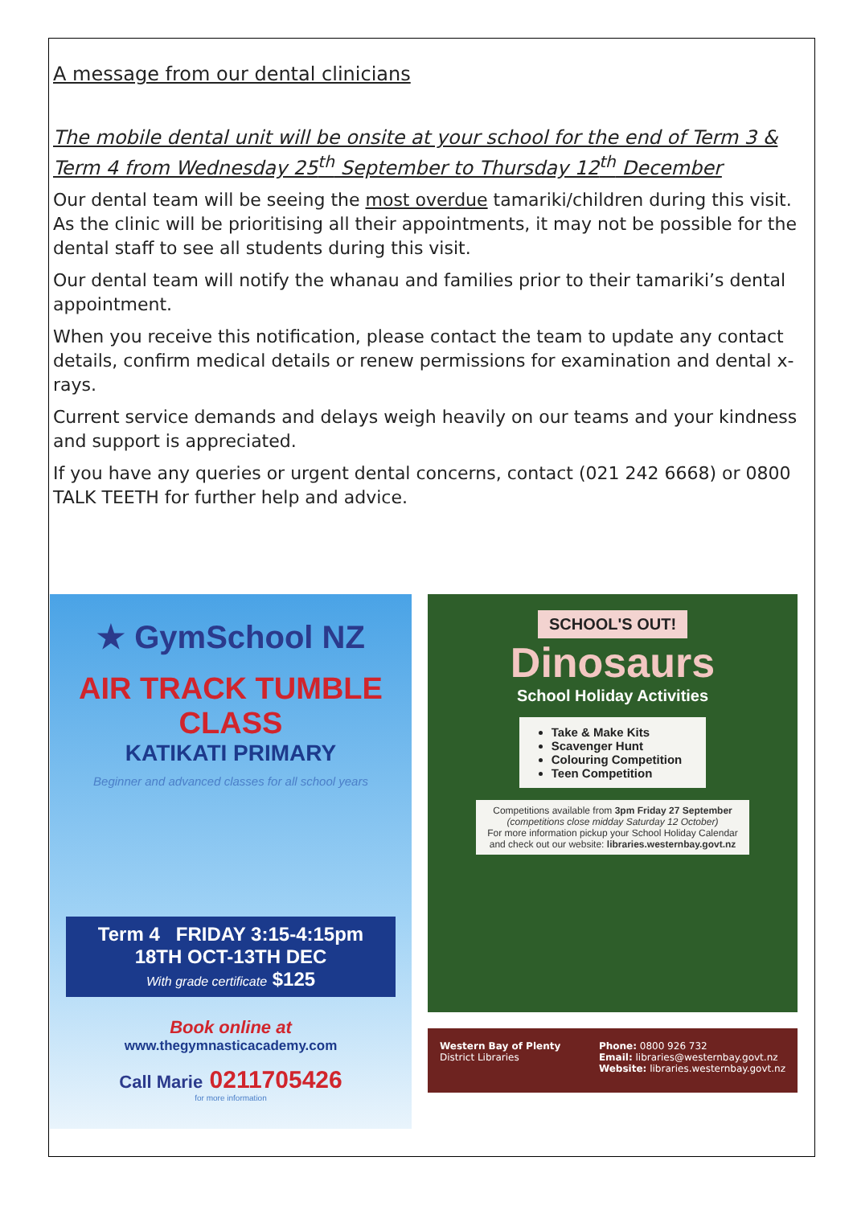A message from our dental clinicians
The mobile dental unit will be onsite at your school for the end of Term 3 & Term 4 from Wednesday 25<sup>th</sup> September to Thursday 12<sup>th</sup> December
Our dental team will be seeing the most overdue tamariki/children during this visit. As the clinic will be prioritising all their appointments, it may not be possible for the dental staff to see all students during this visit.
Our dental team will notify the whanau and families prior to their tamariki’s dental appointment.
When you receive this notification, please contact the team to update any contact details, confirm medical details or renew permissions for examination and dental x-rays.
Current service demands and delays weigh heavily on our teams and your kindness and support is appreciated.
If you have any queries or urgent dental concerns, contact (021 242 6668) or 0800 TALK TEETH for further help and advice.
★ GymSchool NZ
AIR TRACK TUMBLE CLASS
KATIKATI PRIMARY
Beginner and advanced classes for all school years
Term 4 FRIDAY 3:15-4:15pm
18TH OCT-13TH DEC
With grade certificate $125
Book online at
www.thegymnasticacademy.com
Call Marie 0211705426
for more information
SCHOOL'S OUT!
Dinosaurs
School Holiday Activities
Take & Make Kits
Scavenger Hunt
Colouring Competition
Teen Competition
Competitions available from 3pm Friday 27 September
(competitions close midday Saturday 12 October)
For more information pickup your School Holiday Calendar and check out our website: libraries.westernbay.govt.nz
Western Bay of Plenty
District Libraries
Phone: 0800 926 732
Email: libraries@westernbay.govt.nz
Website: libraries.westernbay.govt.nz